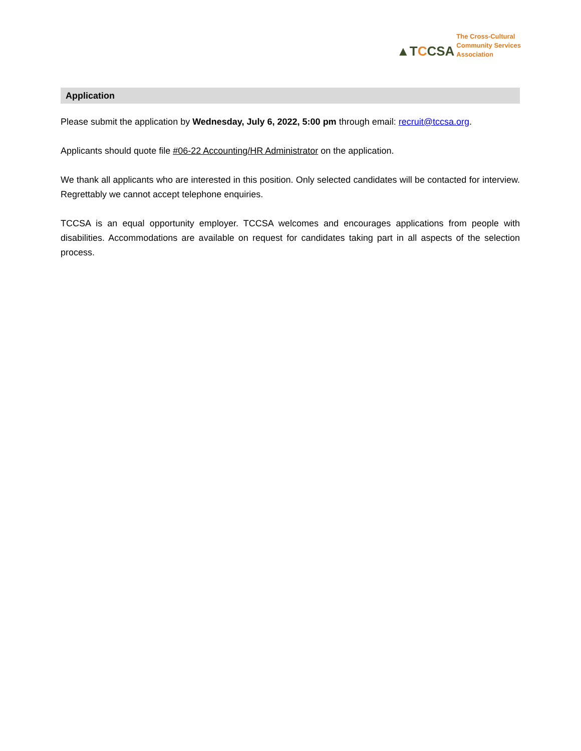▲TCCSA
The Cross-Cultural
Community Services
Association
Application
Please submit the application by Wednesday, July 6, 2022, 5:00 pm through email: recruit@tccsa.org.
Applicants should quote file #06-22 Accounting/HR Administrator on the application.
We thank all applicants who are interested in this position. Only selected candidates will be contacted for interview. Regrettably we cannot accept telephone enquiries.
TCCSA is an equal opportunity employer. TCCSA welcomes and encourages applications from people with disabilities. Accommodations are available on request for candidates taking part in all aspects of the selection process.